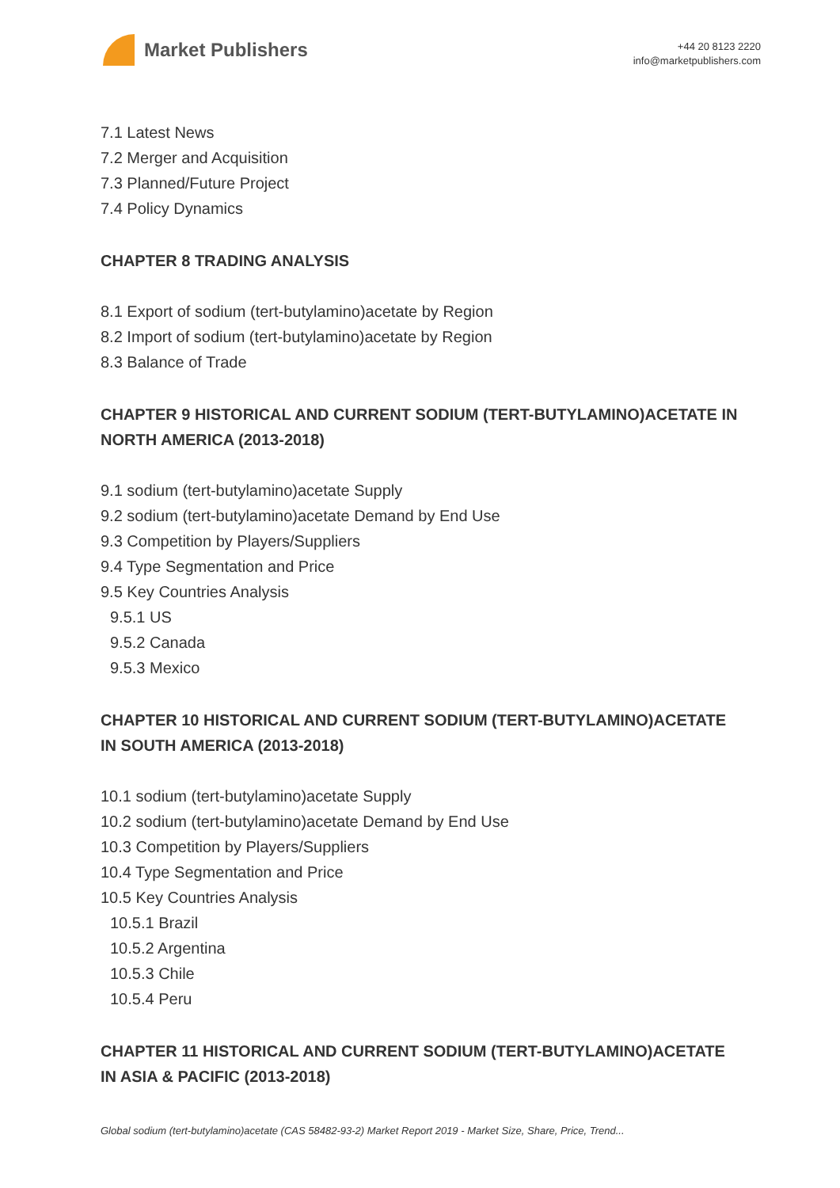Market Publishers
+44 20 8123 2220
info@marketpublishers.com
7.1 Latest News
7.2 Merger and Acquisition
7.3 Planned/Future Project
7.4 Policy Dynamics
CHAPTER 8 TRADING ANALYSIS
8.1 Export of sodium (tert-butylamino)acetate by Region
8.2 Import of sodium (tert-butylamino)acetate by Region
8.3 Balance of Trade
CHAPTER 9 HISTORICAL AND CURRENT SODIUM (TERT-BUTYLAMINO)ACETATE IN NORTH AMERICA (2013-2018)
9.1 sodium (tert-butylamino)acetate Supply
9.2 sodium (tert-butylamino)acetate Demand by End Use
9.3 Competition by Players/Suppliers
9.4 Type Segmentation and Price
9.5 Key Countries Analysis
9.5.1 US
9.5.2 Canada
9.5.3 Mexico
CHAPTER 10 HISTORICAL AND CURRENT SODIUM (TERT-BUTYLAMINO)ACETATE IN SOUTH AMERICA (2013-2018)
10.1 sodium (tert-butylamino)acetate Supply
10.2 sodium (tert-butylamino)acetate Demand by End Use
10.3 Competition by Players/Suppliers
10.4 Type Segmentation and Price
10.5 Key Countries Analysis
10.5.1 Brazil
10.5.2 Argentina
10.5.3 Chile
10.5.4 Peru
CHAPTER 11 HISTORICAL AND CURRENT SODIUM (TERT-BUTYLAMINO)ACETATE IN ASIA & PACIFIC (2013-2018)
Global sodium (tert-butylamino)acetate (CAS 58482-93-2) Market Report 2019 - Market Size, Share, Price, Trend...